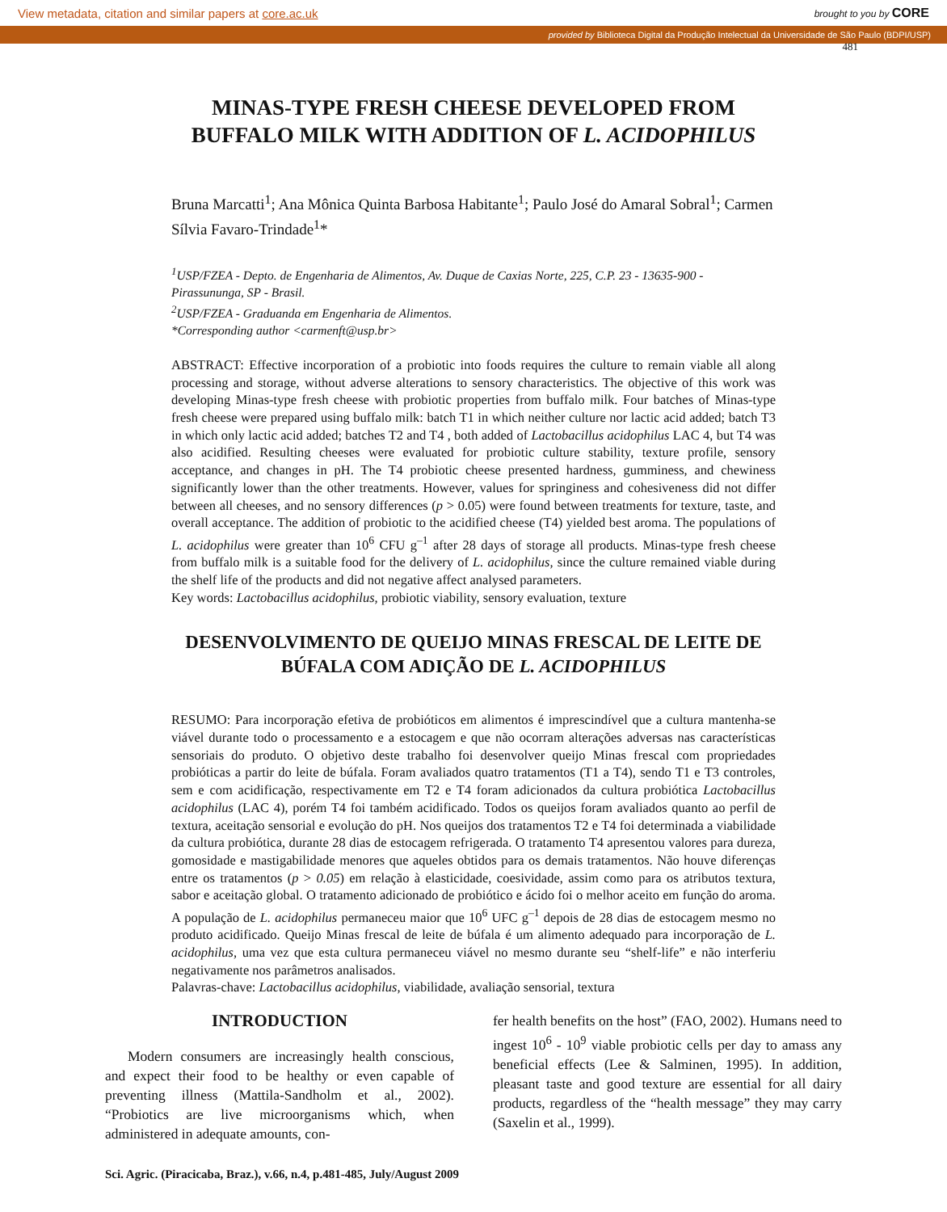View metadata, citation and similar papers at core.ac.uk brought to you by CORE
provided by Biblioteca Digital da Produção Intelectual da Universidade de São Paulo (BDPI/USP)
481
MINAS-TYPE FRESH CHEESE DEVELOPED FROM
BUFFALO MILK WITH ADDITION OF L. ACIDOPHILUS
Bruna Marcatti<sup>1</sup>; Ana Mônica Quinta Barbosa Habitante<sup>1</sup>; Paulo José do Amaral Sobral<sup>1</sup>; Carmen Sílvia Favaro-Trindade<sup>1</sup>*
<sup>1</sup> USP/FZEA - Depto. de Engenharia de Alimentos, Av. Duque de Caxias Norte, 225, C.P. 23 - 13635-900 - Pirassununga, SP - Brasil.
<sup>2</sup> USP/FZEA - Graduanda em Engenharia de Alimentos.
*Corresponding author <carmenft@usp.br>
ABSTRACT: Effective incorporation of a probiotic into foods requires the culture to remain viable all along processing and storage, without adverse alterations to sensory characteristics. The objective of this work was developing Minas-type fresh cheese with probiotic properties from buffalo milk. Four batches of Minas-type fresh cheese were prepared using buffalo milk: batch T1 in which neither culture nor lactic acid added; batch T3 in which only lactic acid added; batches T2 and T4 , both added of Lactobacillus acidophilus LAC 4, but T4 was also acidified. Resulting cheeses were evaluated for probiotic culture stability, texture profile, sensory acceptance, and changes in pH. The T4 probiotic cheese presented hardness, gumminess, and chewiness significantly lower than the other treatments. However, values for springiness and cohesiveness did not differ between all cheeses, and no sensory differences (p > 0.05) were found between treatments for texture, taste, and overall acceptance. The addition of probiotic to the acidified cheese (T4) yielded best aroma. The populations of L. acidophilus were greater than 10<sup>6</sup> CFU g<sup>–1</sup> after 28 days of storage all products. Minas-type fresh cheese from buffalo milk is a suitable food for the delivery of L. acidophilus, since the culture remained viable during the shelf life of the products and did not negative affect analysed parameters.
Key words: Lactobacillus acidophilus, probiotic viability, sensory evaluation, texture
DESENVOLVIMENTO DE QUEIJO MINAS FRESCAL DE LEITE DE
BÚFALA COM ADIÇÃO DE L. ACIDOPHILUS
RESUMO: Para incorporação efetiva de probióticos em alimentos é imprescindível que a cultura mantenha-se viável durante todo o processamento e a estocagem e que não ocorram alterações adversas nas características sensoriais do produto. O objetivo deste trabalho foi desenvolver queijo Minas frescal com propriedades probióticas a partir do leite de búfala. Foram avaliados quatro tratamentos (T1 a T4), sendo T1 e T3 controles, sem e com acidificação, respectivamente em T2 e T4 foram adicionados da cultura probiótica Lactobacillus acidophilus (LAC 4), porém T4 foi também acidificado. Todos os queijos foram avaliados quanto ao perfil de textura, aceitação sensorial e evolução do pH. Nos queijos dos tratamentos T2 e T4 foi determinada a viabilidade da cultura probiótica, durante 28 dias de estocagem refrigerada. O tratamento T4 apresentou valores para dureza, gomosidade e mastigabilidade menores que aqueles obtidos para os demais tratamentos. Não houve diferenças entre os tratamentos (p > 0.05) em relação à elasticidade, coesividade, assim como para os atributos textura, sabor e aceitação global. O tratamento adicionado de probiótico e ácido foi o melhor aceito em função do aroma. A população de L. acidophilus permaneceu maior que 10<sup>6</sup> UFC g<sup>–1</sup> depois de 28 dias de estocagem mesmo no produto acidificado. Queijo Minas frescal de leite de búfala é um alimento adequado para incorporação de L. acidophilus, uma vez que esta cultura permaneceu viável no mesmo durante seu “shelf-life” e não interferiu negativamente nos parâmetros analisados.
Palavras-chave: Lactobacillus acidophilus, viabilidade, avaliação sensorial, textura
INTRODUCTION
Modern consumers are increasingly health conscious, and expect their food to be healthy or even capable of preventing illness (Mattila-Sandholm et al., 2002). “Probiotics are live microorganisms which, when administered in adequate amounts, con-
fer health benefits on the host” (FAO, 2002). Humans need to ingest 10<sup>6</sup> - 10<sup>9</sup> viable probiotic cells per day to amass any beneficial effects (Lee & Salminen, 1995). In addition, pleasant taste and good texture are essential for all dairy products, regardless of the “health message” they may carry (Saxelin et al., 1999).
Sci. Agric. (Piracicaba, Braz.), v.66, n.4, p.481-485, July/August 2009